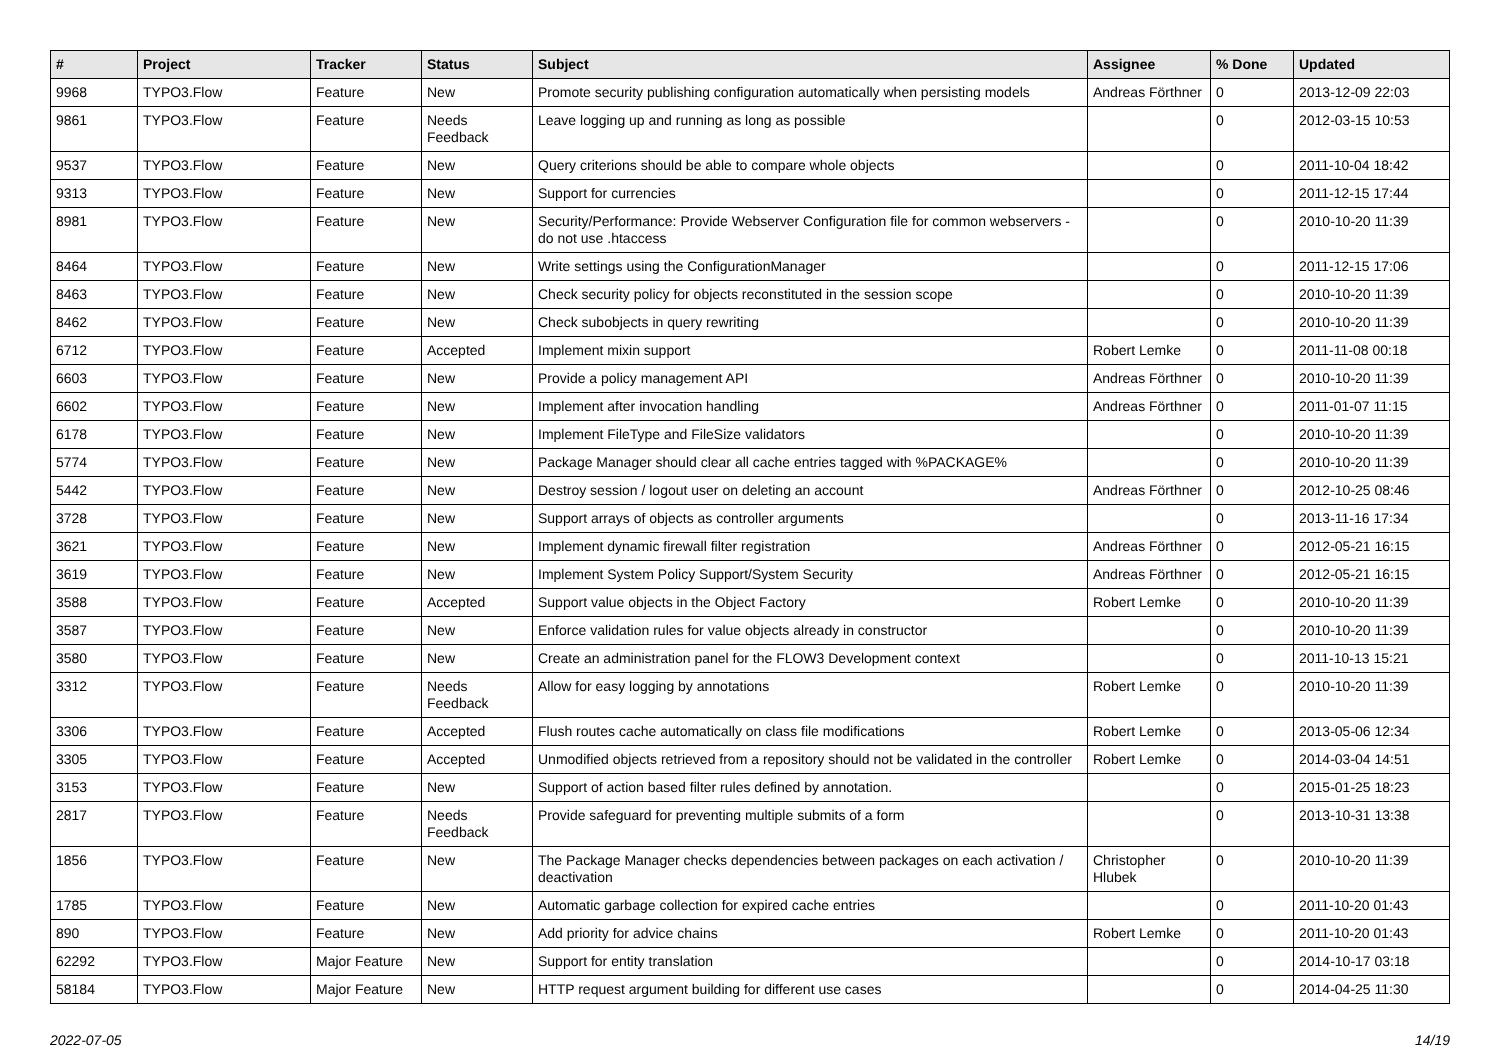| # | Project | Tracker | Status | Subject | Assignee | % Done | Updated |
| --- | --- | --- | --- | --- | --- | --- | --- |
| 9968 | TYPO3.Flow | Feature | New | Promote security publishing configuration automatically when persisting models | Andreas Förthner | 0 | 2013-12-09 22:03 |
| 9861 | TYPO3.Flow | Feature | Needs Feedback | Leave logging up and running as long as possible | | 0 | 2012-03-15 10:53 |
| 9537 | TYPO3.Flow | Feature | New | Query criterions should be able to compare whole objects | | 0 | 2011-10-04 18:42 |
| 9313 | TYPO3.Flow | Feature | New | Support for currencies | | 0 | 2011-12-15 17:44 |
| 8981 | TYPO3.Flow | Feature | New | Security/Performance: Provide Webserver Configuration file for common webservers - do not use .htaccess | | 0 | 2010-10-20 11:39 |
| 8464 | TYPO3.Flow | Feature | New | Write settings using the ConfigurationManager | | 0 | 2011-12-15 17:06 |
| 8463 | TYPO3.Flow | Feature | New | Check security policy for objects reconstituted in the session scope | | 0 | 2010-10-20 11:39 |
| 8462 | TYPO3.Flow | Feature | New | Check subobjects in query rewriting | | 0 | 2010-10-20 11:39 |
| 6712 | TYPO3.Flow | Feature | Accepted | Implement mixin support | Robert Lemke | 0 | 2011-11-08 00:18 |
| 6603 | TYPO3.Flow | Feature | New | Provide a policy management API | Andreas Förthner | 0 | 2010-10-20 11:39 |
| 6602 | TYPO3.Flow | Feature | New | Implement after invocation handling | Andreas Förthner | 0 | 2011-01-07 11:15 |
| 6178 | TYPO3.Flow | Feature | New | Implement FileType and FileSize validators | | 0 | 2010-10-20 11:39 |
| 5774 | TYPO3.Flow | Feature | New | Package Manager should clear all cache entries tagged with %PACKAGE% | | 0 | 2010-10-20 11:39 |
| 5442 | TYPO3.Flow | Feature | New | Destroy session / logout user on deleting an account | Andreas Förthner | 0 | 2012-10-25 08:46 |
| 3728 | TYPO3.Flow | Feature | New | Support arrays of objects as controller arguments | | 0 | 2013-11-16 17:34 |
| 3621 | TYPO3.Flow | Feature | New | Implement dynamic firewall filter registration | Andreas Förthner | 0 | 2012-05-21 16:15 |
| 3619 | TYPO3.Flow | Feature | New | Implement System Policy Support/System Security | Andreas Förthner | 0 | 2012-05-21 16:15 |
| 3588 | TYPO3.Flow | Feature | Accepted | Support value objects in the Object Factory | Robert Lemke | 0 | 2010-10-20 11:39 |
| 3587 | TYPO3.Flow | Feature | New | Enforce validation rules for value objects already in constructor | | 0 | 2010-10-20 11:39 |
| 3580 | TYPO3.Flow | Feature | New | Create an administration panel for the FLOW3 Development context | | 0 | 2011-10-13 15:21 |
| 3312 | TYPO3.Flow | Feature | Needs Feedback | Allow for easy logging by annotations | Robert Lemke | 0 | 2010-10-20 11:39 |
| 3306 | TYPO3.Flow | Feature | Accepted | Flush routes cache automatically on class file modifications | Robert Lemke | 0 | 2013-05-06 12:34 |
| 3305 | TYPO3.Flow | Feature | Accepted | Unmodified objects retrieved from a repository should not be validated in the controller | Robert Lemke | 0 | 2014-03-04 14:51 |
| 3153 | TYPO3.Flow | Feature | New | Support of action based filter rules defined by annotation. | | 0 | 2015-01-25 18:23 |
| 2817 | TYPO3.Flow | Feature | Needs Feedback | Provide safeguard for preventing multiple submits of a form | | 0 | 2013-10-31 13:38 |
| 1856 | TYPO3.Flow | Feature | New | The Package Manager checks dependencies between packages on each activation / deactivation | Christopher Hlubek | 0 | 2010-10-20 11:39 |
| 1785 | TYPO3.Flow | Feature | New | Automatic garbage collection for expired cache entries | | 0 | 2011-10-20 01:43 |
| 890 | TYPO3.Flow | Feature | New | Add priority for advice chains | Robert Lemke | 0 | 2011-10-20 01:43 |
| 62292 | TYPO3.Flow | Major Feature | New | Support for entity translation | | 0 | 2014-10-17 03:18 |
| 58184 | TYPO3.Flow | Major Feature | New | HTTP request argument building for different use cases | | 0 | 2014-04-25 11:30 |
2022-07-05 14/19